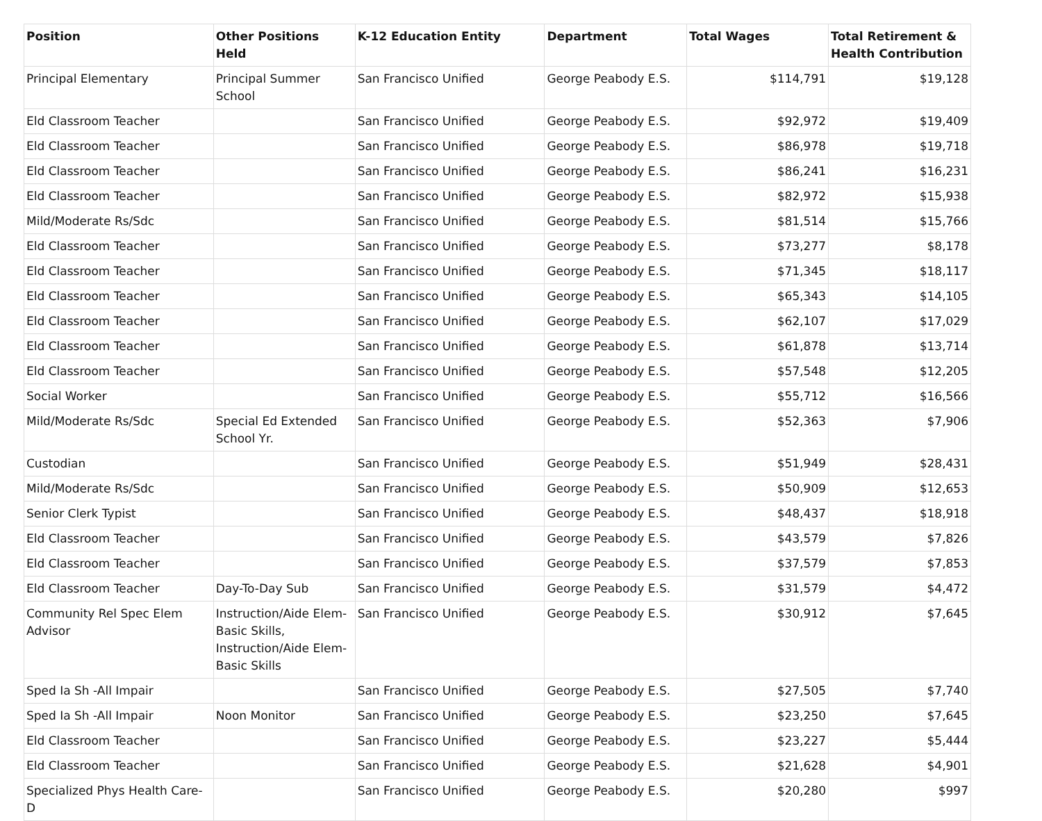| Position | Other Positions Held | K-12 Education Entity | Department | Total Wages | Total Retirement & Health Contribution |
| --- | --- | --- | --- | --- | --- |
| Principal Elementary | Principal Summer School | San Francisco Unified | George Peabody E.S. | $114,791 | $19,128 |
| Eld Classroom Teacher | | San Francisco Unified | George Peabody E.S. | $92,972 | $19,409 |
| Eld Classroom Teacher | | San Francisco Unified | George Peabody E.S. | $86,978 | $19,718 |
| Eld Classroom Teacher | | San Francisco Unified | George Peabody E.S. | $86,241 | $16,231 |
| Eld Classroom Teacher | | San Francisco Unified | George Peabody E.S. | $82,972 | $15,938 |
| Mild/Moderate Rs/Sdc | | San Francisco Unified | George Peabody E.S. | $81,514 | $15,766 |
| Eld Classroom Teacher | | San Francisco Unified | George Peabody E.S. | $73,277 | $8,178 |
| Eld Classroom Teacher | | San Francisco Unified | George Peabody E.S. | $71,345 | $18,117 |
| Eld Classroom Teacher | | San Francisco Unified | George Peabody E.S. | $65,343 | $14,105 |
| Eld Classroom Teacher | | San Francisco Unified | George Peabody E.S. | $62,107 | $17,029 |
| Eld Classroom Teacher | | San Francisco Unified | George Peabody E.S. | $61,878 | $13,714 |
| Eld Classroom Teacher | | San Francisco Unified | George Peabody E.S. | $57,548 | $12,205 |
| Social Worker | | San Francisco Unified | George Peabody E.S. | $55,712 | $16,566 |
| Mild/Moderate Rs/Sdc | Special Ed Extended School Yr. | San Francisco Unified | George Peabody E.S. | $52,363 | $7,906 |
| Custodian | | San Francisco Unified | George Peabody E.S. | $51,949 | $28,431 |
| Mild/Moderate Rs/Sdc | | San Francisco Unified | George Peabody E.S. | $50,909 | $12,653 |
| Senior Clerk Typist | | San Francisco Unified | George Peabody E.S. | $48,437 | $18,918 |
| Eld Classroom Teacher | | San Francisco Unified | George Peabody E.S. | $43,579 | $7,826 |
| Eld Classroom Teacher | | San Francisco Unified | George Peabody E.S. | $37,579 | $7,853 |
| Eld Classroom Teacher | Day-To-Day Sub | San Francisco Unified | George Peabody E.S. | $31,579 | $4,472 |
| Community Rel Spec Elem Advisor | Instruction/Aide Elem-Basic Skills, Instruction/Aide Elem-Basic Skills | San Francisco Unified | George Peabody E.S. | $30,912 | $7,645 |
| Sped Ia Sh -All Impair | | San Francisco Unified | George Peabody E.S. | $27,505 | $7,740 |
| Sped Ia Sh -All Impair | Noon Monitor | San Francisco Unified | George Peabody E.S. | $23,250 | $7,645 |
| Eld Classroom Teacher | | San Francisco Unified | George Peabody E.S. | $23,227 | $5,444 |
| Eld Classroom Teacher | | San Francisco Unified | George Peabody E.S. | $21,628 | $4,901 |
| Specialized Phys Health Care-D | | San Francisco Unified | George Peabody E.S. | $20,280 | $997 |